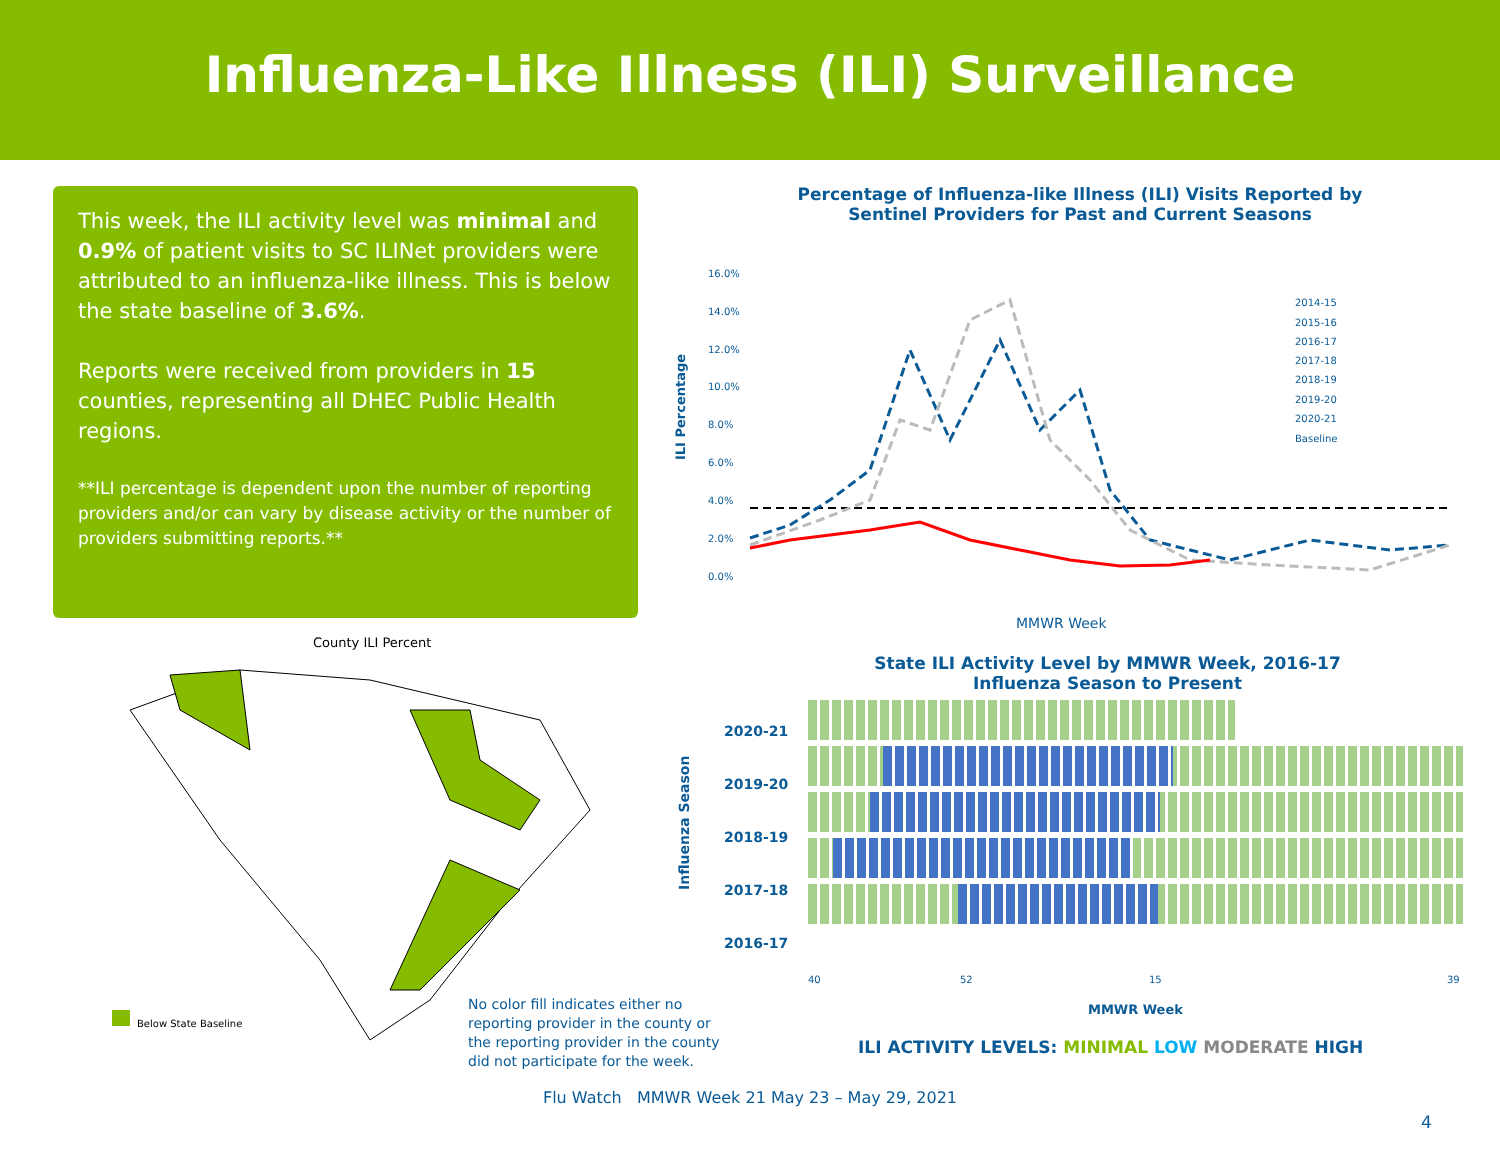Influenza-Like Illness (ILI) Surveillance
This week, the ILI activity level was minimal and 0.9% of patient visits to SC ILINet providers were attributed to an influenza-like illness. This is below the state baseline of 3.6%.
Reports were received from providers in 15 counties, representing all DHEC Public Health regions.
**ILI percentage is dependent upon the number of reporting providers and/or can vary by disease activity or the number of providers submitting reports.**
Percentage of Influenza-like Illness (ILI) Visits Reported by Sentinel Providers for Past and Current Seasons
ILI Percentage
16.0%
14.0%
12.0%
10.0%
8.0%
6.0%
4.0%
2.0%
0.0%
2014-15
2015-16
2016-17
2017-18
2018-19
2019-20
2020-21
Baseline
MMWR Week
County ILI Percent
Below State Baseline
No color fill indicates either no reporting provider in the county or the reporting provider in the county did not participate for the week.
State ILI Activity Level by MMWR Week, 2016-17 Influenza Season to Present
Influenza Season
2020-21
2019-20
2018-19
2017-18
2016-17
40 52 15 39
MMWR Week
ILI ACTIVITY LEVELS: MINIMAL LOW MODERATE HIGH
Flu Watch MMWR Week 21 May 23 – May 29, 2021
4